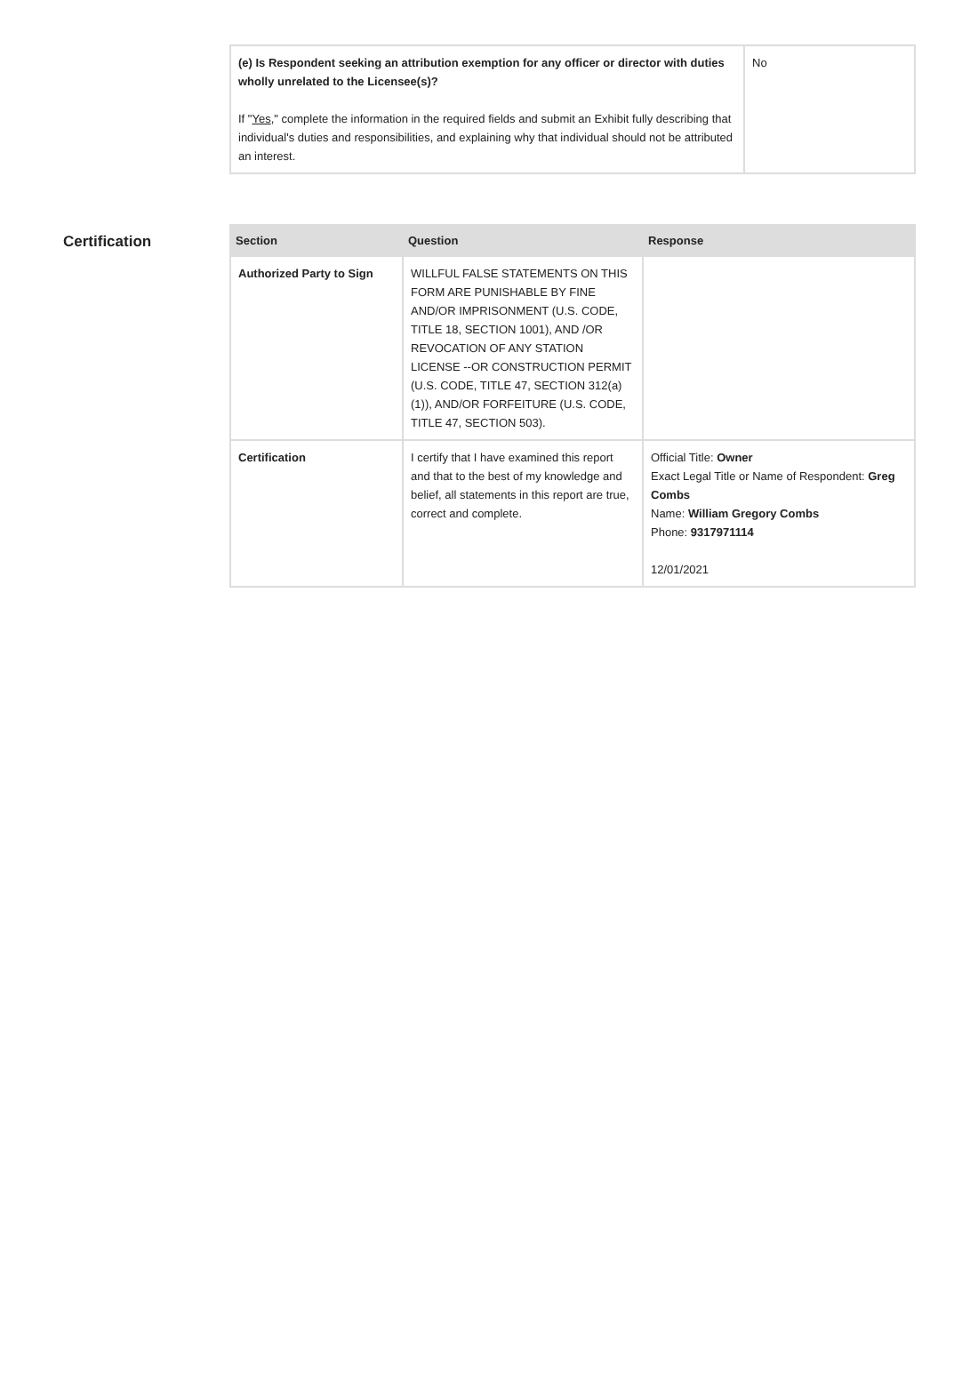| (e) Is Respondent seeking an attribution exemption for any officer or director with duties wholly unrelated to the Licensee(s)? If " Yes ," complete the information in the required fields and submit an Exhibit fully describing that individual's duties and responsibilities, and explaining why that individual should not be attributed an interest. | No |
Certification
| Section | Question | Response |
| --- | --- | --- |
| Authorized Party to Sign | WILLFUL FALSE STATEMENTS ON THIS FORM ARE PUNISHABLE BY FINE AND/OR IMPRISONMENT (U.S. CODE, TITLE 18, SECTION 1001), AND /OR REVOCATION OF ANY STATION LICENSE --OR CONSTRUCTION PERMIT (U.S. CODE, TITLE 47, SECTION 312(a)(1)), AND/OR FORFEITURE (U.S. CODE, TITLE 47, SECTION 503). | |
| Certification | I certify that I have examined this report and that to the best of my knowledge and belief, all statements in this report are true, correct and complete. | Official Title: Owner Exact Legal Title or Name of Respondent: Greg Combs Name: William Gregory Combs Phone: 9317971114 12/01/2021 |